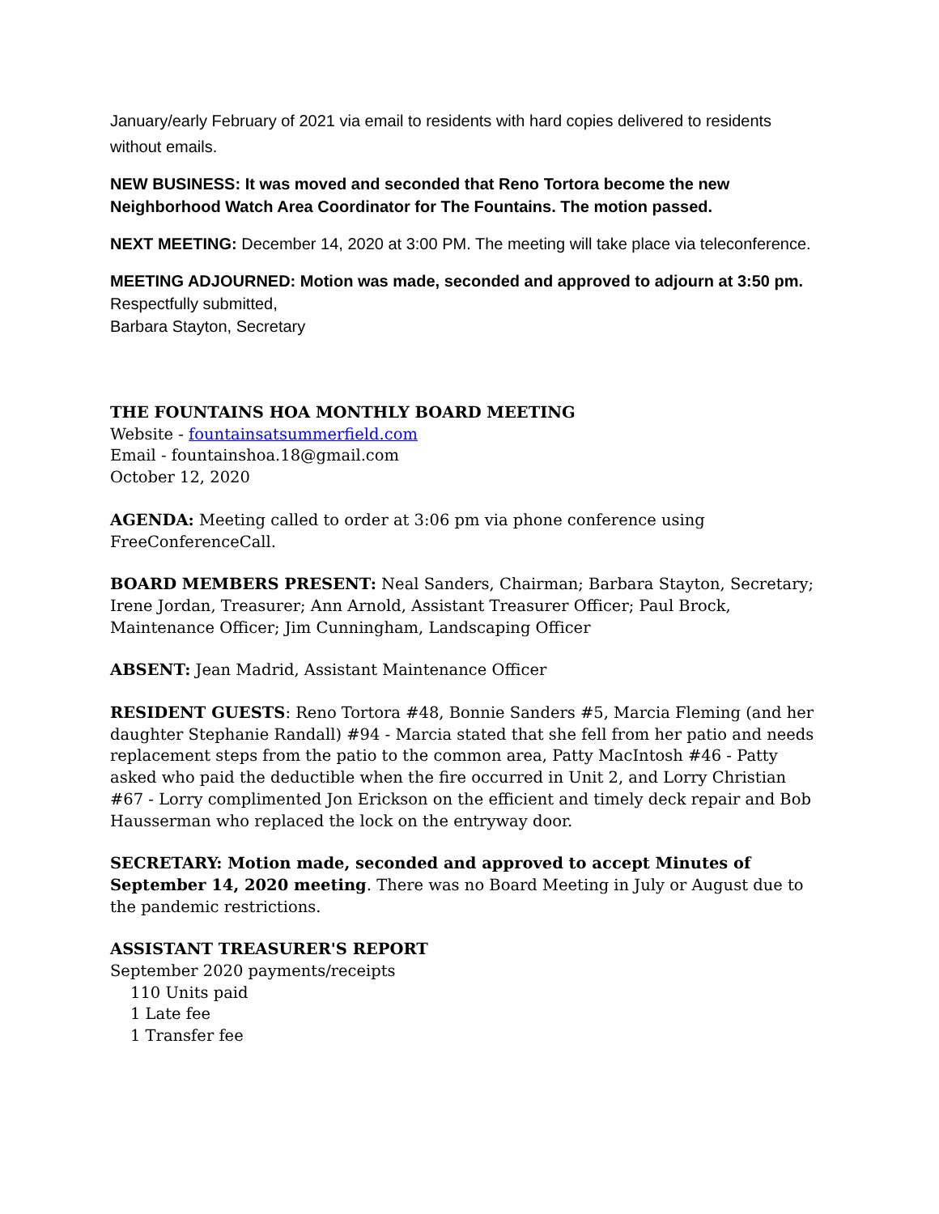January/early February of 2021 via email to residents with hard copies delivered to residents without emails.
NEW BUSINESS: It was moved and seconded that Reno Tortora become the new Neighborhood Watch Area Coordinator for The Fountains. The motion passed.
NEXT MEETING: December 14, 2020 at 3:00 PM. The meeting will take place via teleconference.
MEETING ADJOURNED: Motion was made, seconded and approved to adjourn at 3:50 pm.
Respectfully submitted,
Barbara Stayton, Secretary
THE FOUNTAINS HOA MONTHLY BOARD MEETING
Website - fountainsatsummerfield.com
Email - fountainshoa.18@gmail.com
October 12, 2020
AGENDA: Meeting called to order at 3:06 pm via phone conference using FreeConferenceCall.
BOARD MEMBERS PRESENT: Neal Sanders, Chairman; Barbara Stayton, Secretary; Irene Jordan, Treasurer; Ann Arnold, Assistant Treasurer Officer; Paul Brock, Maintenance Officer; Jim Cunningham, Landscaping Officer
ABSENT: Jean Madrid, Assistant Maintenance Officer
RESIDENT GUESTS: Reno Tortora #48, Bonnie Sanders #5, Marcia Fleming (and her daughter Stephanie Randall) #94 - Marcia stated that she fell from her patio and needs replacement steps from the patio to the common area, Patty MacIntosh #46 - Patty asked who paid the deductible when the fire occurred in Unit 2, and Lorry Christian #67 - Lorry complimented Jon Erickson on the efficient and timely deck repair and Bob Hausserman who replaced the lock on the entryway door.
SECRETARY: Motion made, seconded and approved to accept Minutes of September 14, 2020 meeting. There was no Board Meeting in July or August due to the pandemic restrictions.
ASSISTANT TREASURER'S REPORT
September 2020 payments/receipts
110 Units paid
1 Late fee
1 Transfer fee